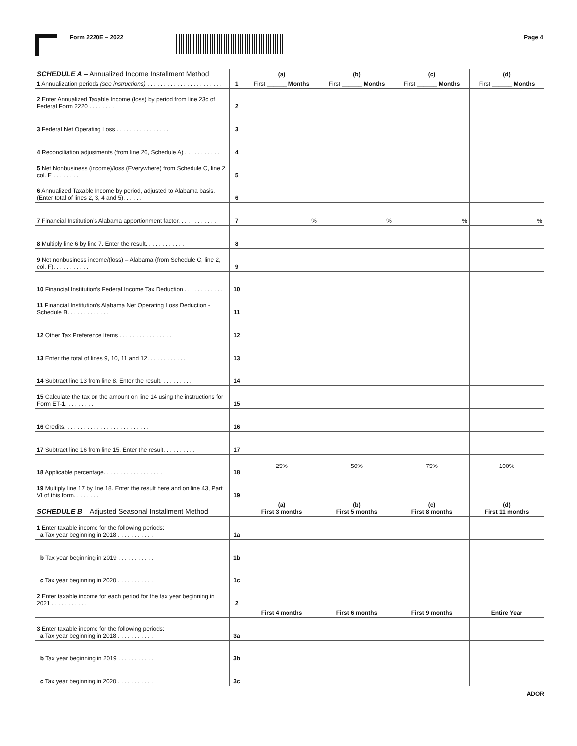Form 2220E – 2022 Page 4
| SCHEDULE A – Annualized Income Installment Method | | (a) | (b) | (c) | (d) |
| 1 Annualization periods (see instructions) . . . . . . . . . . . . . . . . . . . . . . . | 1 | First ______ Months | First ______ Months | First ______ Months | First ______ Months |
| 2 Enter Annualized Taxable Income (loss) by period from line 23c of Federal Form 2220 . . . . . . . . | 2 | | | | |
| 3 Federal Net Operating Loss . . . . . . . . . . . . . . . . | 3 | | | | |
| 4 Reconciliation adjustments (from line 26, Schedule A) . . . . . . . . . . . | 4 | | | | |
| 5 Net Nonbusiness (income)/loss (Everywhere) from Schedule C, line 2, col. E . . . . . . . . | 5 | | | | |
| 6 Annualized Taxable Income by period, adjusted to Alabama basis. (Enter total of lines 2, 3, 4 and 5). . . . . . | 6 | | | | |
| 7 Financial Institution’s Alabama apportionment factor. . . . . . . . . . . . | 7 | % | % | % | % |
| 8 Multiply line 6 by line 7. Enter the result. . . . . . . . . . . . | 8 | | | | |
| 9 Net nonbusiness income/(loss) – Alabama (from Schedule C, line 2, col. F). . . . . . . . . . . | 9 | | | | |
| 10 Financial Institution’s Federal Income Tax Deduction . . . . . . . . . . . . | 10 | | | | |
| 11 Financial Institution’s Alabama Net Operating Loss Deduction - Schedule B. . . . . . . . . . . . . | 11 | | | | |
| 12 Other Tax Preference Items . . . . . . . . . . . . . . . . | 12 | | | | |
| 13 Enter the total of lines 9, 10, 11 and 12. . . . . . . . . . . . | 13 | | | | |
| 14 Subtract line 13 from line 8. Enter the result. . . . . . . . . . | 14 | | | | |
| 15 Calculate the tax on the amount on line 14 using the instructions for Form ET-1. . . . . . . . . | 15 | | | | |
| 16 Credits. . . . . . . . . . . . . . . . . . . . . . . . . . | 16 | | | | |
| 17 Subtract line 16 from line 15. Enter the result. . . . . . . . . . | 17 | | | | |
| 18 Applicable percentage. . . . . . . . . . . . . . . . . . | 18 | 25% | 50% | 75% | 100% |
| 19 Multiply line 17 by line 18. Enter the result here and on line 43, Part VI of this form. . . . . . . . | 19 | | | | |
| SCHEDULE B – Adjusted Seasonal Installment Method | | (a) First 3 months | (b) First 5 months | (c) First 8 months | (d) First 11 months |
| 1 Enter taxable income for the following periods: a Tax year beginning in 2018 . . . . . . . . . . . | 1a | | | | |
| b Tax year beginning in 2019 . . . . . . . . . . . | 1b | | | | |
| c Tax year beginning in 2020 . . . . . . . . . . . | 1c | | | | |
| 2 Enter taxable income for each period for the tax year beginning in 2021 . . . . . . . . . . . | 2 | | | | |
| | | First 4 months | First 6 months | First 9 months | Entire Year |
| 3 Enter taxable income for the following periods: a Tax year beginning in 2018 . . . . . . . . . . . | 3a | | | | |
| b Tax year beginning in 2019 . . . . . . . . . . . | 3b | | | | |
| c Tax year beginning in 2020 . . . . . . . . . . . | 3c | | | | |
ADOR